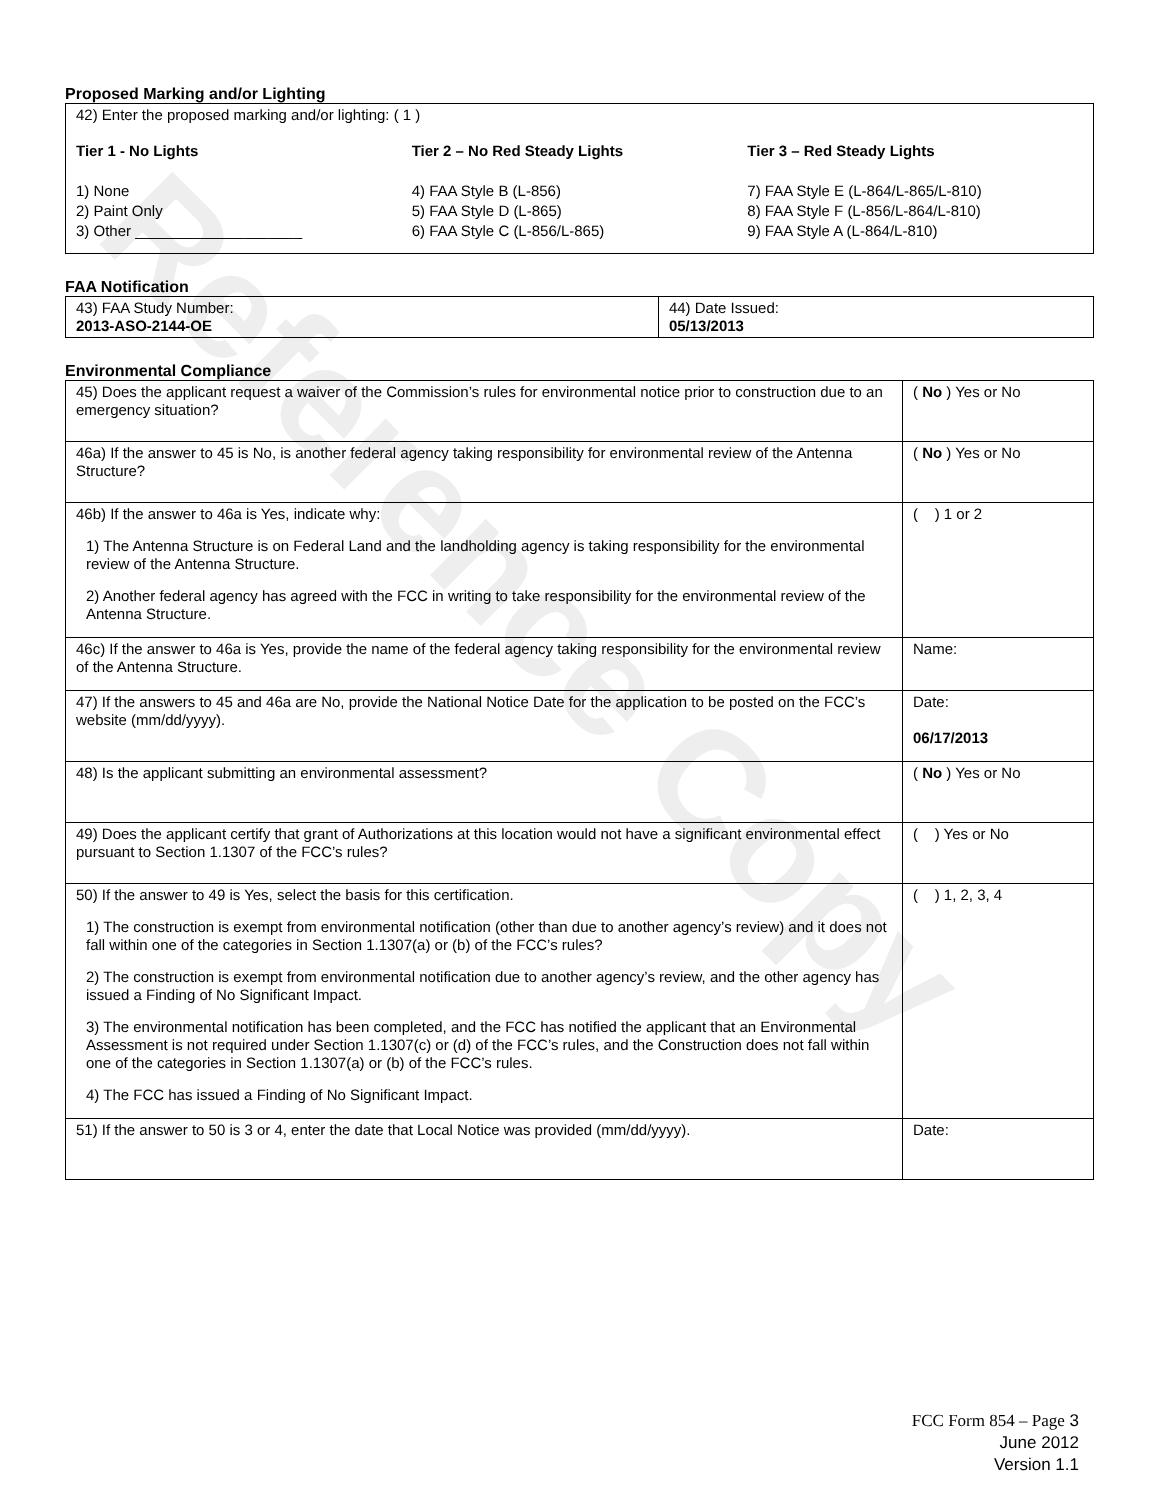Reference Copy
Proposed Marking and/or Lighting
42) Enter the proposed marking and/or lighting: ( 1 )
Tier 1 - No Lights
1) None
2) Paint Only
3) Other ____________________
Tier 2 – No Red Steady Lights
4) FAA Style B (L-856)
5) FAA Style D (L-865)
6) FAA Style C (L-856/L-865)
Tier 3 – Red Steady Lights
7) FAA Style E (L-864/L-865/L-810)
8) FAA Style F (L-856/L-864/L-810)
9) FAA Style A (L-864/L-810)
FAA Notification
| 43) FAA Study Number: 2013-ASO-2144-OE | 44) Date Issued: 05/13/2013 |
Environmental Compliance
| 45) Does the applicant request a waiver of the Commission’s rules for environmental notice prior to construction due to an emergency situation? | ( No ) Yes or No |
| 46a) If the answer to 45 is No, is another federal agency taking responsibility for environmental review of the Antenna Structure? | ( No ) Yes or No |
| 46b) If the answer to 46a is Yes, indicate why: 1) The Antenna Structure is on Federal Land and the landholding agency is taking responsibility for the environmental review of the Antenna Structure. 2) Another federal agency has agreed with the FCC in writing to take responsibility for the environmental review of the Antenna Structure. | ( ) 1 or 2 |
| 46c) If the answer to 46a is Yes, provide the name of the federal agency taking responsibility for the environmental review of the Antenna Structure. | Name: |
| 47) If the answers to 45 and 46a are No, provide the National Notice Date for the application to be posted on the FCC’s website (mm/dd/yyyy). | Date: 06/17/2013 |
| 48) Is the applicant submitting an environmental assessment? | ( No ) Yes or No |
| 49) Does the applicant certify that grant of Authorizations at this location would not have a significant environmental effect pursuant to Section 1.1307 of the FCC’s rules? | ( ) Yes or No |
| 50) If the answer to 49 is Yes, select the basis for this certification. 1) The construction is exempt from environmental notification (other than due to another agency’s review) and it does not fall within one of the categories in Section 1.1307(a) or (b) of the FCC’s rules? 2) The construction is exempt from environmental notification due to another agency’s review, and the other agency has issued a Finding of No Significant Impact. 3) The environmental notification has been completed, and the FCC has notified the applicant that an Environmental Assessment is not required under Section 1.1307(c) or (d) of the FCC’s rules, and the Construction does not fall within one of the categories in Section 1.1307(a) or (b) of the FCC’s rules. 4) The FCC has issued a Finding of No Significant Impact. | ( ) 1, 2, 3, 4 |
| 51) If the answer to 50 is 3 or 4, enter the date that Local Notice was provided (mm/dd/yyyy). | Date: |
FCC Form 854 – Page 3
June 2012
Version 1.1